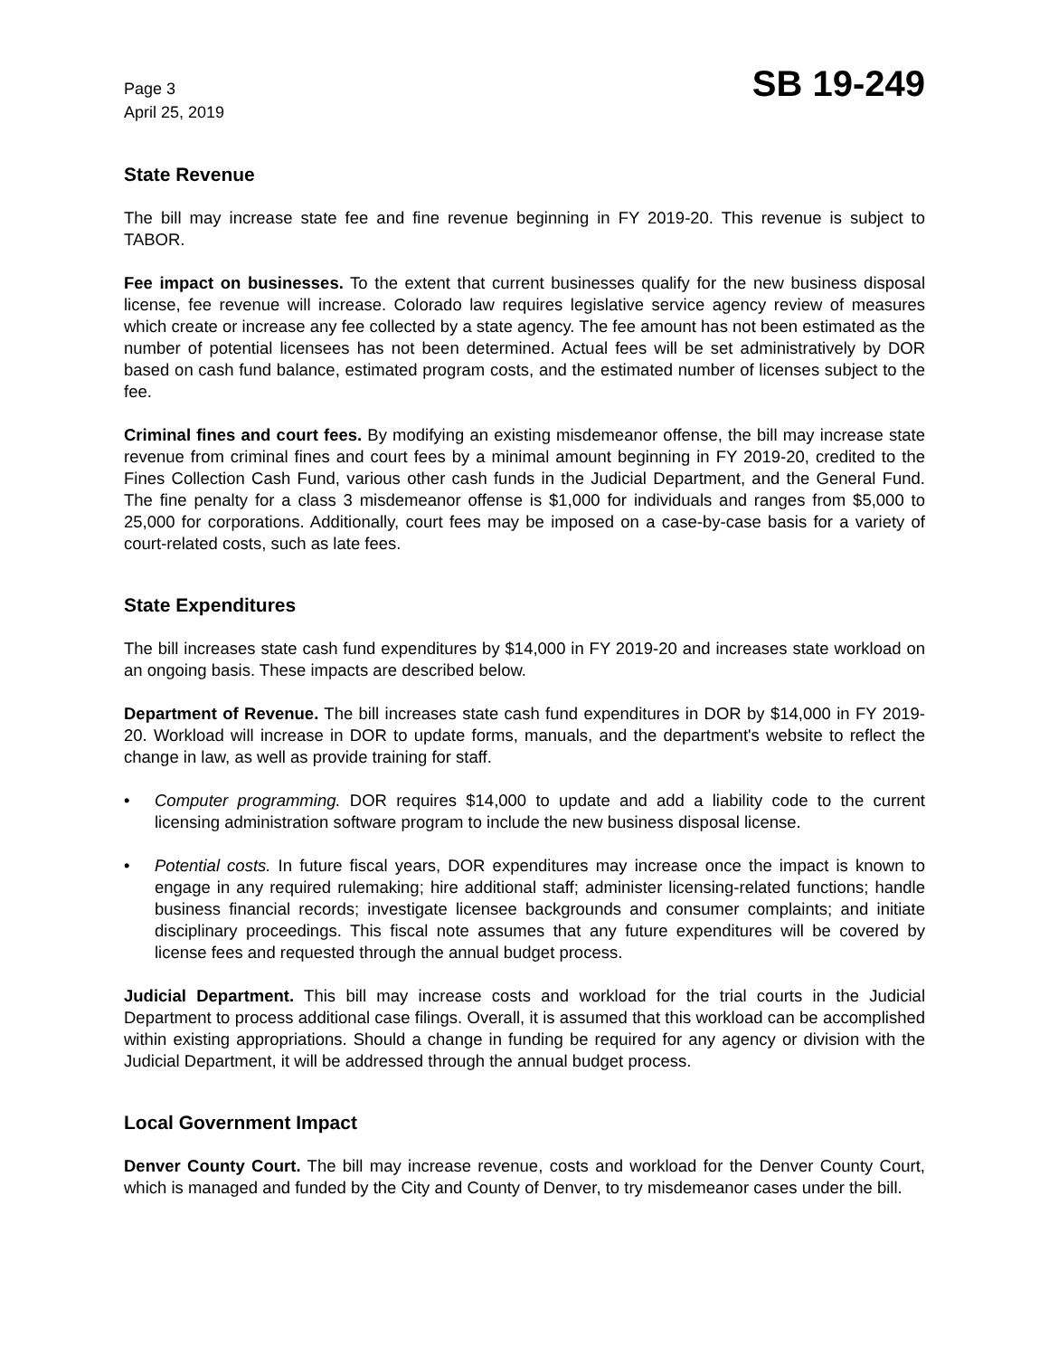Page 3
April 25, 2019
SB 19-249
State Revenue
The bill may increase state fee and fine revenue beginning in FY 2019-20. This revenue is subject to TABOR.
Fee impact on businesses. To the extent that current businesses qualify for the new business disposal license, fee revenue will increase. Colorado law requires legislative service agency review of measures which create or increase any fee collected by a state agency. The fee amount has not been estimated as the number of potential licensees has not been determined. Actual fees will be set administratively by DOR based on cash fund balance, estimated program costs, and the estimated number of licenses subject to the fee.
Criminal fines and court fees. By modifying an existing misdemeanor offense, the bill may increase state revenue from criminal fines and court fees by a minimal amount beginning in FY 2019-20, credited to the Fines Collection Cash Fund, various other cash funds in the Judicial Department, and the General Fund. The fine penalty for a class 3 misdemeanor offense is $1,000 for individuals and ranges from $5,000 to 25,000 for corporations. Additionally, court fees may be imposed on a case-by-case basis for a variety of court-related costs, such as late fees.
State Expenditures
The bill increases state cash fund expenditures by $14,000 in FY 2019-20 and increases state workload on an ongoing basis. These impacts are described below.
Department of Revenue. The bill increases state cash fund expenditures in DOR by $14,000 in FY 2019-20. Workload will increase in DOR to update forms, manuals, and the department's website to reflect the change in law, as well as provide training for staff.
• Computer programming. DOR requires $14,000 to update and add a liability code to the current licensing administration software program to include the new business disposal license.
• Potential costs. In future fiscal years, DOR expenditures may increase once the impact is known to engage in any required rulemaking; hire additional staff; administer licensing-related functions; handle business financial records; investigate licensee backgrounds and consumer complaints; and initiate disciplinary proceedings. This fiscal note assumes that any future expenditures will be covered by license fees and requested through the annual budget process.
Judicial Department. This bill may increase costs and workload for the trial courts in the Judicial Department to process additional case filings. Overall, it is assumed that this workload can be accomplished within existing appropriations. Should a change in funding be required for any agency or division with the Judicial Department, it will be addressed through the annual budget process.
Local Government Impact
Denver County Court. The bill may increase revenue, costs and workload for the Denver County Court, which is managed and funded by the City and County of Denver, to try misdemeanor cases under the bill.